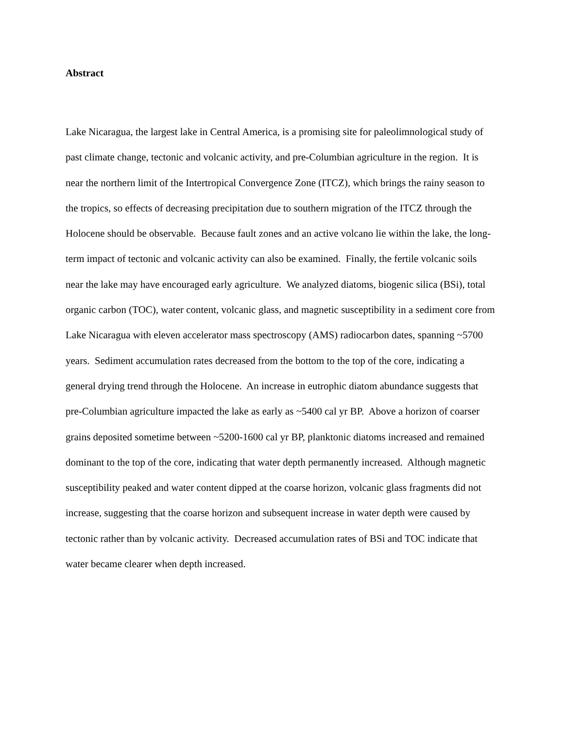Abstract
Lake Nicaragua, the largest lake in Central America, is a promising site for paleolimnological study of past climate change, tectonic and volcanic activity, and pre-Columbian agriculture in the region. It is near the northern limit of the Intertropical Convergence Zone (ITCZ), which brings the rainy season to the tropics, so effects of decreasing precipitation due to southern migration of the ITCZ through the Holocene should be observable. Because fault zones and an active volcano lie within the lake, the long-term impact of tectonic and volcanic activity can also be examined. Finally, the fertile volcanic soils near the lake may have encouraged early agriculture. We analyzed diatoms, biogenic silica (BSi), total organic carbon (TOC), water content, volcanic glass, and magnetic susceptibility in a sediment core from Lake Nicaragua with eleven accelerator mass spectroscopy (AMS) radiocarbon dates, spanning ~5700 years. Sediment accumulation rates decreased from the bottom to the top of the core, indicating a general drying trend through the Holocene. An increase in eutrophic diatom abundance suggests that pre-Columbian agriculture impacted the lake as early as ~5400 cal yr BP. Above a horizon of coarser grains deposited sometime between ~5200-1600 cal yr BP, planktonic diatoms increased and remained dominant to the top of the core, indicating that water depth permanently increased. Although magnetic susceptibility peaked and water content dipped at the coarse horizon, volcanic glass fragments did not increase, suggesting that the coarse horizon and subsequent increase in water depth were caused by tectonic rather than by volcanic activity. Decreased accumulation rates of BSi and TOC indicate that water became clearer when depth increased.